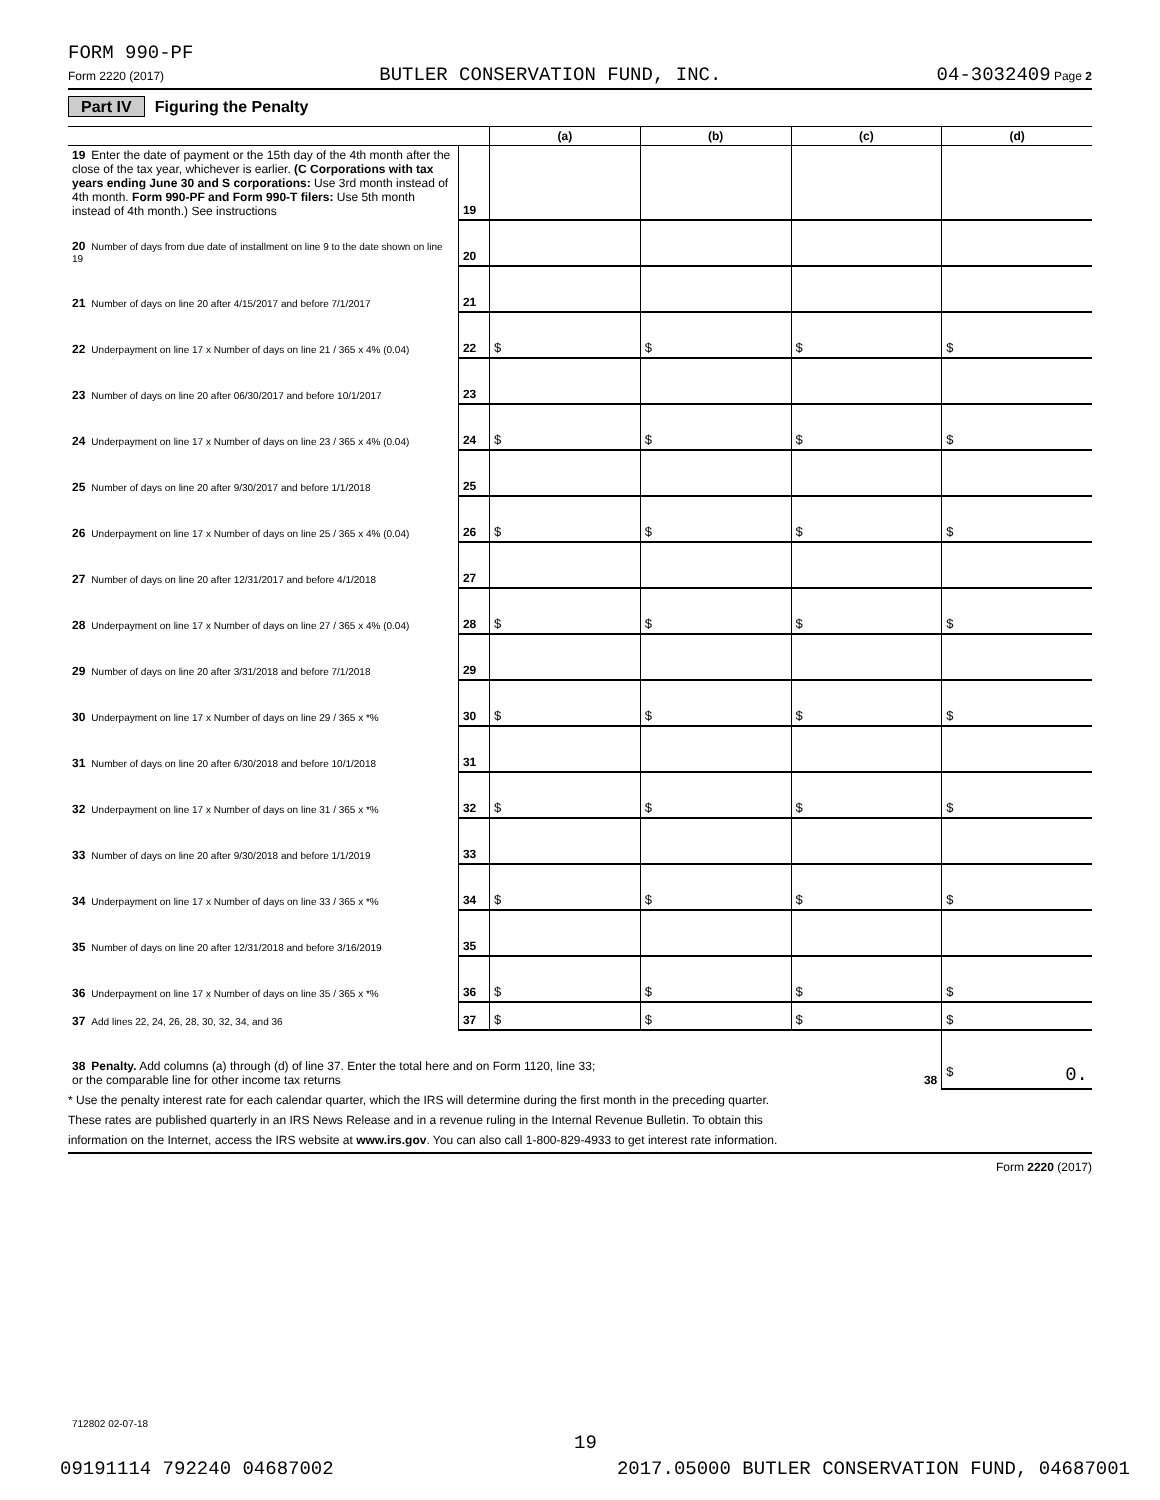FORM 990-PF
Form 2220 (2017) BUTLER CONSERVATION FUND, INC. 04-3032409 Page 2
Part IV Figuring the Penalty
| | | (a) | (b) | (c) | (d) |
| --- | --- | --- | --- | --- | --- |
| 19 Enter the date of payment or the 15th day of the 4th month after the close of the tax year, whichever is earlier. (C Corporations with tax years ending June 30 and S corporations: Use 3rd month instead of 4th month. Form 990-PF and Form 990-T filers: Use 5th month instead of 4th month.) See instructions | 19 | | | | |
| 20 Number of days from due date of installment on line 9 to the date shown on line 19 | 20 | | | | |
| 21 Number of days on line 20 after 4/15/2017 and before 7/1/2017 | 21 | | | | |
| 22 Underpayment on line 17 x Number of days on line 21 / 365 x 4% (0.04) | 22 | $ | $ | $ | $ |
| 23 Number of days on line 20 after 06/30/2017 and before 10/1/2017 | 23 | | | | |
| 24 Underpayment on line 17 x Number of days on line 23 / 365 x 4% (0.04) | 24 | $ | $ | $ | $ |
| 25 Number of days on line 20 after 9/30/2017 and before 1/1/2018 | 25 | | | | |
| 26 Underpayment on line 17 x Number of days on line 25 / 365 x 4% (0.04) | 26 | $ | $ | $ | $ |
| 27 Number of days on line 20 after 12/31/2017 and before 4/1/2018 | 27 | | | | |
| 28 Underpayment on line 17 x Number of days on line 27 / 365 x 4% (0.04) | 28 | $ | $ | $ | $ |
| 29 Number of days on line 20 after 3/31/2018 and before 7/1/2018 | 29 | | | | |
| 30 Underpayment on line 17 x Number of days on line 29 / 365 x *% | 30 | $ | $ | $ | $ |
| 31 Number of days on line 20 after 6/30/2018 and before 10/1/2018 | 31 | | | | |
| 32 Underpayment on line 17 x Number of days on line 31 / 365 x *% | 32 | $ | $ | $ | $ |
| 33 Number of days on line 20 after 9/30/2018 and before 1/1/2019 | 33 | | | | |
| 34 Underpayment on line 17 x Number of days on line 33 / 365 x *% | 34 | $ | $ | $ | $ |
| 35 Number of days on line 20 after 12/31/2018 and before 3/16/2019 | 35 | | | | |
| 36 Underpayment on line 17 x Number of days on line 35 / 365 x *% | 36 | $ | $ | $ | $ |
| 37 Add lines 22, 24, 26, 28, 30, 32, 34, and 36 | 37 | $ | $ | $ | $ |
| 38 Penalty. Add columns (a) through (d) of line 37. Enter the total here and on Form 1120, line 33; or the comparable line for other income tax returns 38 | | | | | $ 0. |
* Use the penalty interest rate for each calendar quarter, which the IRS will determine during the first month in the preceding quarter.
These rates are published quarterly in an IRS News Release and in a revenue ruling in the Internal Revenue Bulletin. To obtain this
information on the Internet, access the IRS website at www.irs.gov. You can also call 1-800-829-4933 to get interest rate information.
Form 2220 (2017)
712802 02-07-18
19
09191114 792240 04687002 2017.05000 BUTLER CONSERVATION FUND, 04687001